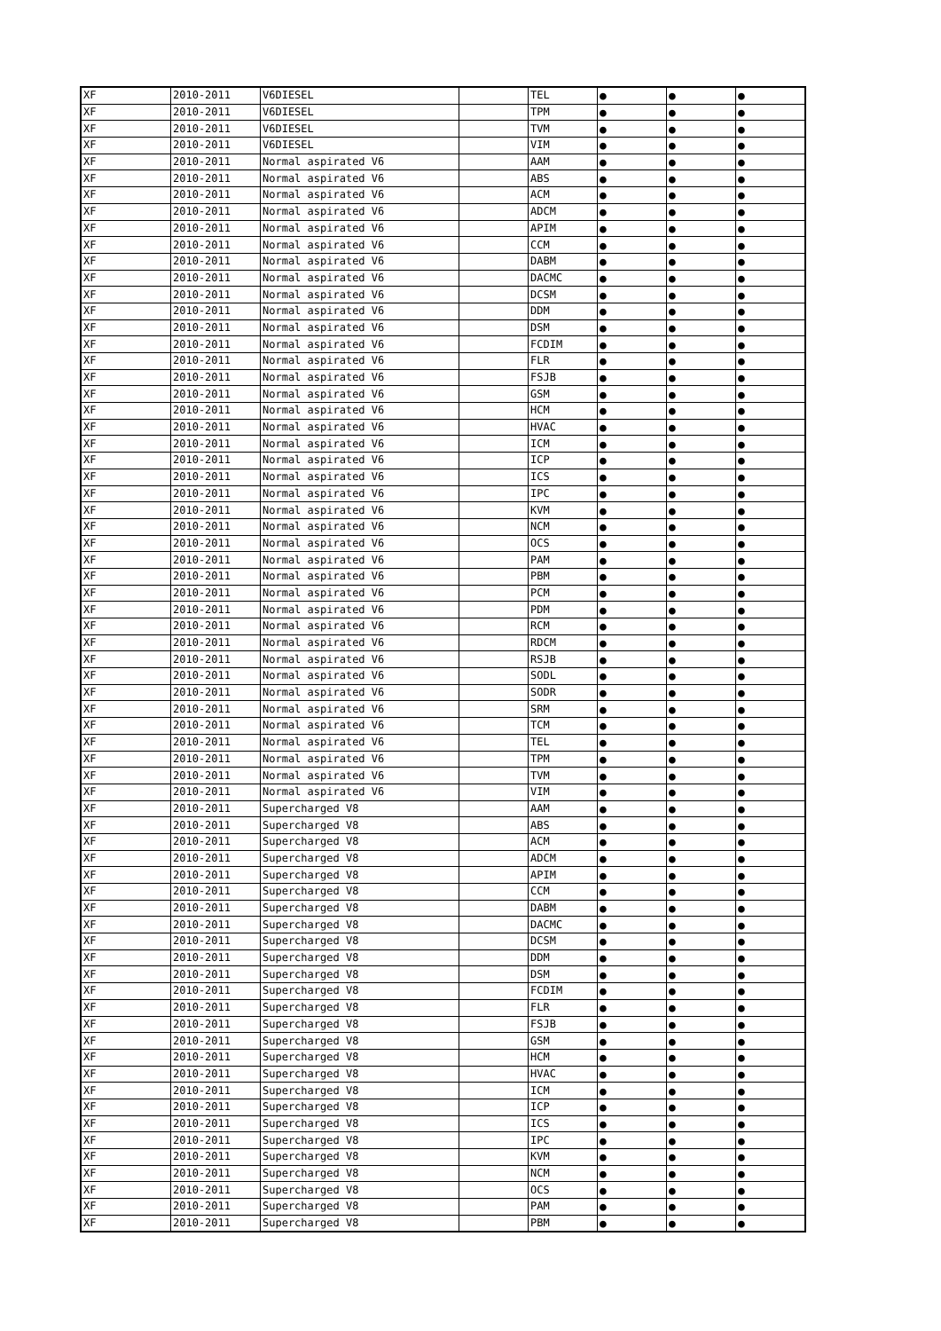| XF | 2010-2011 | V6DIESEL | | TEL | ● | ● | ● |
| XF | 2010-2011 | V6DIESEL | | TPM | ● | ● | ● |
| XF | 2010-2011 | V6DIESEL | | TVM | ● | ● | ● |
| XF | 2010-2011 | V6DIESEL | | VIM | ● | ● | ● |
| XF | 2010-2011 | Normal aspirated V6 | | AAM | ● | ● | ● |
| XF | 2010-2011 | Normal aspirated V6 | | ABS | ● | ● | ● |
| XF | 2010-2011 | Normal aspirated V6 | | ACM | ● | ● | ● |
| XF | 2010-2011 | Normal aspirated V6 | | ADCM | ● | ● | ● |
| XF | 2010-2011 | Normal aspirated V6 | | APIM | ● | ● | ● |
| XF | 2010-2011 | Normal aspirated V6 | | CCM | ● | ● | ● |
| XF | 2010-2011 | Normal aspirated V6 | | DABM | ● | ● | ● |
| XF | 2010-2011 | Normal aspirated V6 | | DACMC | ● | ● | ● |
| XF | 2010-2011 | Normal aspirated V6 | | DCSM | ● | ● | ● |
| XF | 2010-2011 | Normal aspirated V6 | | DDM | ● | ● | ● |
| XF | 2010-2011 | Normal aspirated V6 | | DSM | ● | ● | ● |
| XF | 2010-2011 | Normal aspirated V6 | | FCDIM | ● | ● | ● |
| XF | 2010-2011 | Normal aspirated V6 | | FLR | ● | ● | ● |
| XF | 2010-2011 | Normal aspirated V6 | | FSJB | ● | ● | ● |
| XF | 2010-2011 | Normal aspirated V6 | | GSM | ● | ● | ● |
| XF | 2010-2011 | Normal aspirated V6 | | HCM | ● | ● | ● |
| XF | 2010-2011 | Normal aspirated V6 | | HVAC | ● | ● | ● |
| XF | 2010-2011 | Normal aspirated V6 | | ICM | ● | ● | ● |
| XF | 2010-2011 | Normal aspirated V6 | | ICP | ● | ● | ● |
| XF | 2010-2011 | Normal aspirated V6 | | ICS | ● | ● | ● |
| XF | 2010-2011 | Normal aspirated V6 | | IPC | ● | ● | ● |
| XF | 2010-2011 | Normal aspirated V6 | | KVM | ● | ● | ● |
| XF | 2010-2011 | Normal aspirated V6 | | NCM | ● | ● | ● |
| XF | 2010-2011 | Normal aspirated V6 | | OCS | ● | ● | ● |
| XF | 2010-2011 | Normal aspirated V6 | | PAM | ● | ● | ● |
| XF | 2010-2011 | Normal aspirated V6 | | PBM | ● | ● | ● |
| XF | 2010-2011 | Normal aspirated V6 | | PCM | ● | ● | ● |
| XF | 2010-2011 | Normal aspirated V6 | | PDM | ● | ● | ● |
| XF | 2010-2011 | Normal aspirated V6 | | RCM | ● | ● | ● |
| XF | 2010-2011 | Normal aspirated V6 | | RDCM | ● | ● | ● |
| XF | 2010-2011 | Normal aspirated V6 | | RSJB | ● | ● | ● |
| XF | 2010-2011 | Normal aspirated V6 | | SODL | ● | ● | ● |
| XF | 2010-2011 | Normal aspirated V6 | | SODR | ● | ● | ● |
| XF | 2010-2011 | Normal aspirated V6 | | SRM | ● | ● | ● |
| XF | 2010-2011 | Normal aspirated V6 | | TCM | ● | ● | ● |
| XF | 2010-2011 | Normal aspirated V6 | | TEL | ● | ● | ● |
| XF | 2010-2011 | Normal aspirated V6 | | TPM | ● | ● | ● |
| XF | 2010-2011 | Normal aspirated V6 | | TVM | ● | ● | ● |
| XF | 2010-2011 | Normal aspirated V6 | | VIM | ● | ● | ● |
| XF | 2010-2011 | Supercharged V8 | | AAM | ● | ● | ● |
| XF | 2010-2011 | Supercharged V8 | | ABS | ● | ● | ● |
| XF | 2010-2011 | Supercharged V8 | | ACM | ● | ● | ● |
| XF | 2010-2011 | Supercharged V8 | | ADCM | ● | ● | ● |
| XF | 2010-2011 | Supercharged V8 | | APIM | ● | ● | ● |
| XF | 2010-2011 | Supercharged V8 | | CCM | ● | ● | ● |
| XF | 2010-2011 | Supercharged V8 | | DABM | ● | ● | ● |
| XF | 2010-2011 | Supercharged V8 | | DACMC | ● | ● | ● |
| XF | 2010-2011 | Supercharged V8 | | DCSM | ● | ● | ● |
| XF | 2010-2011 | Supercharged V8 | | DDM | ● | ● | ● |
| XF | 2010-2011 | Supercharged V8 | | DSM | ● | ● | ● |
| XF | 2010-2011 | Supercharged V8 | | FCDIM | ● | ● | ● |
| XF | 2010-2011 | Supercharged V8 | | FLR | ● | ● | ● |
| XF | 2010-2011 | Supercharged V8 | | FSJB | ● | ● | ● |
| XF | 2010-2011 | Supercharged V8 | | GSM | ● | ● | ● |
| XF | 2010-2011 | Supercharged V8 | | HCM | ● | ● | ● |
| XF | 2010-2011 | Supercharged V8 | | HVAC | ● | ● | ● |
| XF | 2010-2011 | Supercharged V8 | | ICM | ● | ● | ● |
| XF | 2010-2011 | Supercharged V8 | | ICP | ● | ● | ● |
| XF | 2010-2011 | Supercharged V8 | | ICS | ● | ● | ● |
| XF | 2010-2011 | Supercharged V8 | | IPC | ● | ● | ● |
| XF | 2010-2011 | Supercharged V8 | | KVM | ● | ● | ● |
| XF | 2010-2011 | Supercharged V8 | | NCM | ● | ● | ● |
| XF | 2010-2011 | Supercharged V8 | | OCS | ● | ● | ● |
| XF | 2010-2011 | Supercharged V8 | | PAM | ● | ● | ● |
| XF | 2010-2011 | Supercharged V8 | | PBM | ● | ● | ● |